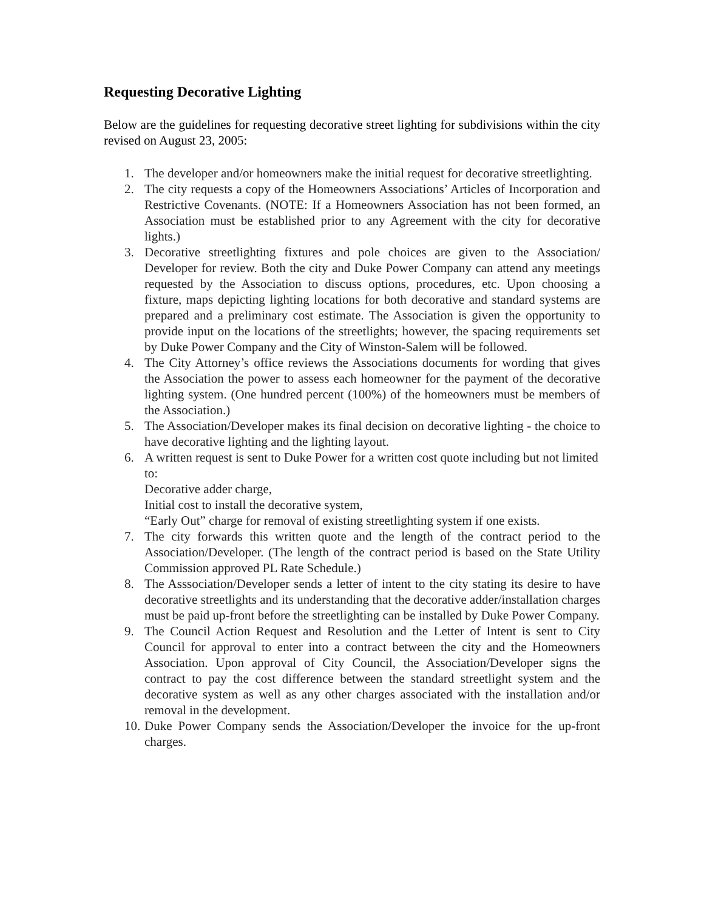Requesting Decorative Lighting
Below are the guidelines for requesting decorative street lighting for subdivisions within the city revised on August 23, 2005:
1. The developer and/or homeowners make the initial request for decorative streetlighting.
2. The city requests a copy of the Homeowners Associations’ Articles of Incorporation and Restrictive Covenants. (NOTE: If a Homeowners Association has not been formed, an Association must be established prior to any Agreement with the city for decorative lights.)
3. Decorative streetlighting fixtures and pole choices are given to the Association/ Developer for review. Both the city and Duke Power Company can attend any meetings requested by the Association to discuss options, procedures, etc. Upon choosing a fixture, maps depicting lighting locations for both decorative and standard systems are prepared and a preliminary cost estimate. The Association is given the opportunity to provide input on the locations of the streetlights; however, the spacing requirements set by Duke Power Company and the City of Winston-Salem will be followed.
4. The City Attorney’s office reviews the Associations documents for wording that gives the Association the power to assess each homeowner for the payment of the decorative lighting system. (One hundred percent (100%) of the homeowners must be members of the Association.)
5. The Association/Developer makes its final decision on decorative lighting - the choice to have decorative lighting and the lighting layout.
6. A written request is sent to Duke Power for a written cost quote including but not limited to:
Decorative adder charge,
Initial cost to install the decorative system,
“Early Out” charge for removal of existing streetlighting system if one exists.
7. The city forwards this written quote and the length of the contract period to the Association/Developer. (The length of the contract period is based on the State Utility Commission approved PL Rate Schedule.)
8. The Asssociation/Developer sends a letter of intent to the city stating its desire to have decorative streetlights and its understanding that the decorative adder/installation charges must be paid up-front before the streetlighting can be installed by Duke Power Company.
9. The Council Action Request and Resolution and the Letter of Intent is sent to City Council for approval to enter into a contract between the city and the Homeowners Association. Upon approval of City Council, the Association/Developer signs the contract to pay the cost difference between the standard streetlight system and the decorative system as well as any other charges associated with the installation and/or removal in the development.
10. Duke Power Company sends the Association/Developer the invoice for the up-front charges.